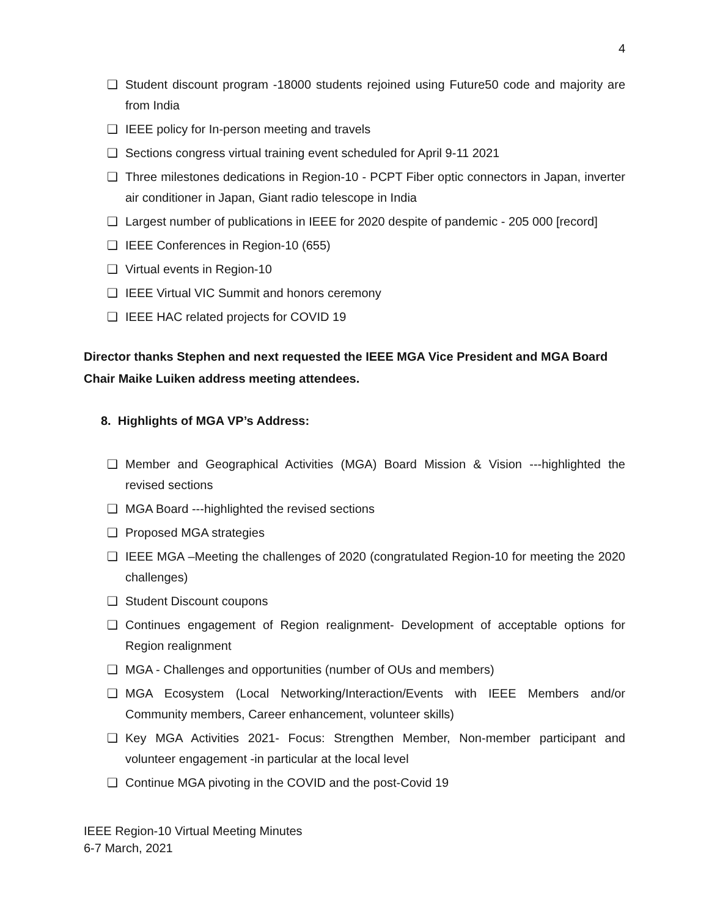4
❑ Student discount program -18000 students rejoined using Future50 code and majority are from India
❑ IEEE policy for In-person meeting and travels
❑ Sections congress virtual training event scheduled for April 9-11 2021
❑ Three milestones dedications in Region-10 - PCPT Fiber optic connectors in Japan, inverter air conditioner in Japan, Giant radio telescope in India
❑ Largest number of publications in IEEE for 2020 despite of pandemic - 205 000 [record]
❑ IEEE Conferences in Region-10 (655)
❑ Virtual events in Region-10
❑ IEEE Virtual VIC Summit and honors ceremony
❑ IEEE HAC related projects for COVID 19
Director thanks Stephen and next requested the IEEE MGA Vice President and MGA Board Chair Maike Luiken address meeting attendees.
8. Highlights of MGA VP’s Address:
❑ Member and Geographical Activities (MGA) Board Mission & Vision ---highlighted the revised sections
❑ MGA Board ---highlighted the revised sections
❑ Proposed MGA strategies
❑ IEEE MGA –Meeting the challenges of 2020 (congratulated Region-10 for meeting the 2020 challenges)
❑ Student Discount coupons
❑ Continues engagement of Region realignment- Development of acceptable options for Region realignment
❑ MGA - Challenges and opportunities (number of OUs and members)
❑ MGA Ecosystem (Local Networking/Interaction/Events with IEEE Members and/or Community members, Career enhancement, volunteer skills)
❑ Key MGA Activities 2021- Focus: Strengthen Member, Non-member participant and volunteer engagement -in particular at the local level
❑ Continue MGA pivoting in the COVID and the post-Covid 19
IEEE Region-10 Virtual Meeting Minutes
6-7 March, 2021